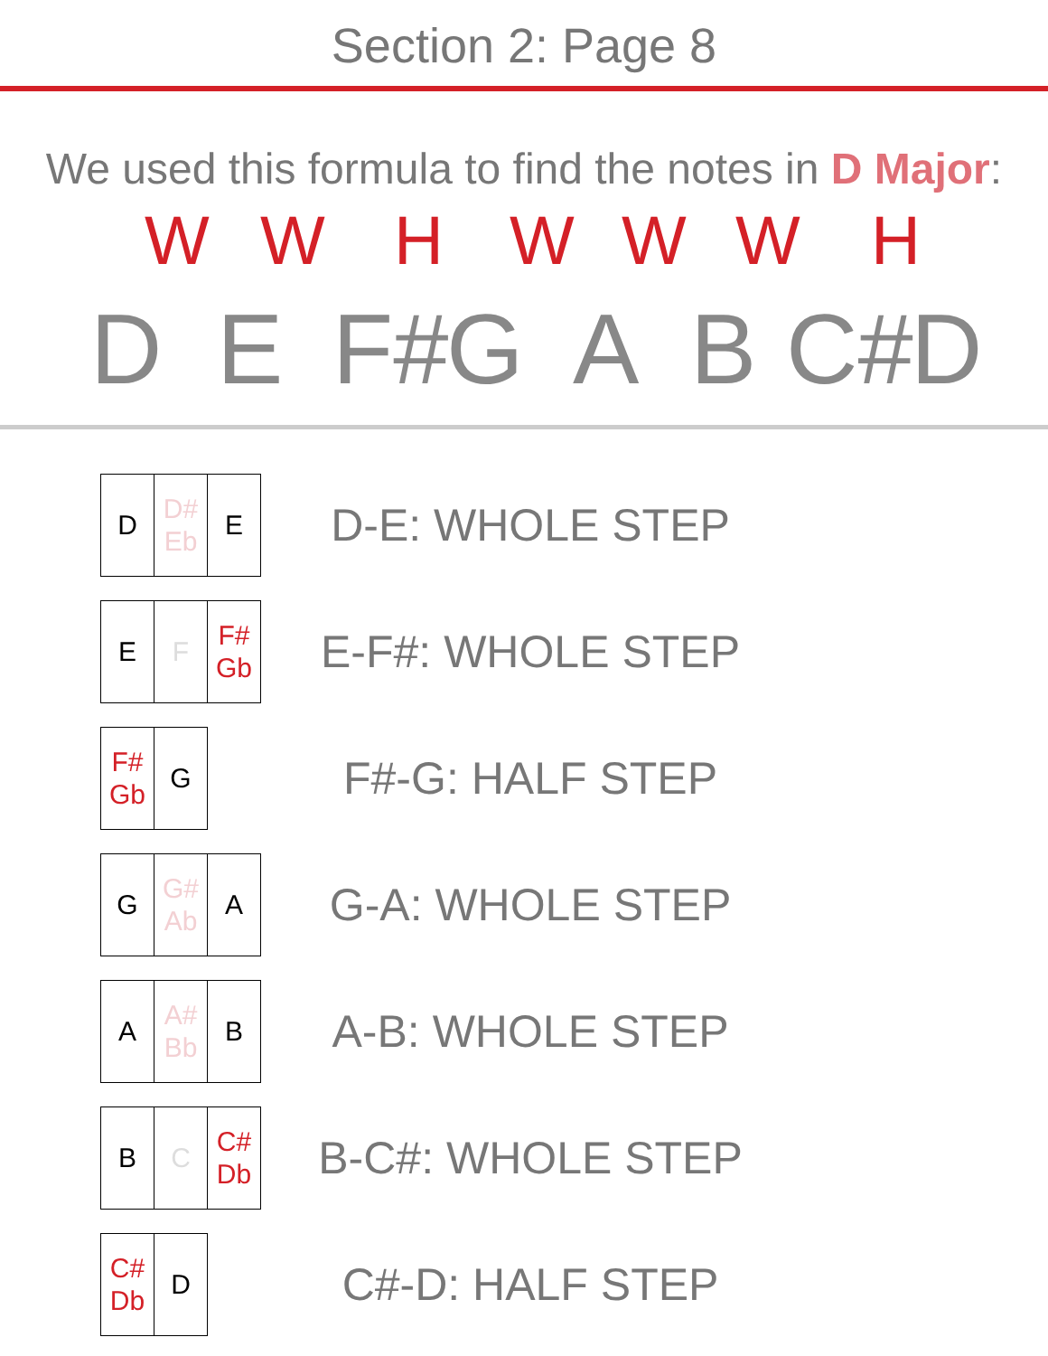Section 2: Page 8
We used this formula to find the notes in D Major:
WWHWWWH
D E F# G A B C# D
D D#
Eb
E
D-E: WHOLE STEP
E F F#
Gb
E-F#: WHOLE STEP
F#
Gb
G
F#-G: HALF STEP
G G#
Ab
A
G-A: WHOLE STEP
A A#
Bb
B
A-B: WHOLE STEP
B C C#
Db
B-C#: WHOLE STEP
C#
Db
D
C#-D: HALF STEP